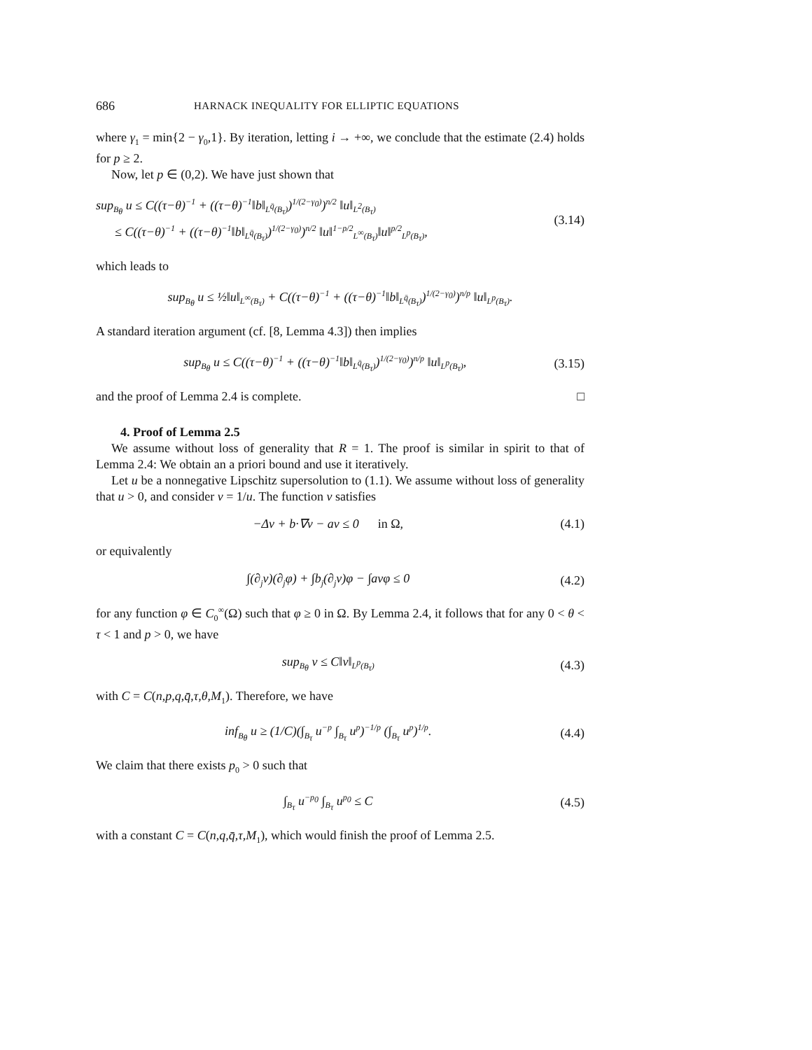686 HARNACK INEQUALITY FOR ELLIPTIC EQUATIONS
where γ<sub>1</sub> = min{2 − γ<sub>0</sub>,1}. By iteration, letting i → +∞, we conclude that the estimate (2.4) holds for p ≥ 2.
Now, let p ∈ (0,2). We have just shown that
sup<sub>B<sub>θ</sub></sub> u ≤ C((τ−θ)<sup>−1</sup> + ((τ−θ)<sup>−1</sup>‖b‖<sub>L<sup>q̄</sup>(B<sub>τ</sub>)</sub>)<sup>1/(2−γ<sub>0</sub>)</sup>)<sup>n/2</sup> ‖u‖<sub>L<sup>2</sup>(B<sub>τ</sub>)</sub>
≤ C((τ−θ)<sup>−1</sup> + ((τ−θ)<sup>−1</sup>‖b‖<sub>L<sup>q̄</sup>(B<sub>τ</sub>)</sub>)<sup>1/(2−γ<sub>0</sub>)</sup>)<sup>n/2</sup> ‖u‖<sup>1−p/2</sup><sub>L<sup>∞</sup>(B<sub>τ</sub>)</sub>‖u‖<sup>p/2</sup><sub>L<sup>p</sup>(B<sub>τ</sub>)</sub>, (3.14)
which leads to
sup<sub>B<sub>θ</sub></sub> u ≤ ½‖u‖<sub>L<sup>∞</sup>(B<sub>τ</sub>)</sub> + C((τ−θ)<sup>−1</sup> + ((τ−θ)<sup>−1</sup>‖b‖<sub>L<sup>q̄</sup>(B<sub>τ</sub>)</sub>)<sup>1/(2−γ<sub>0</sub>)</sup>)<sup>n/p</sup> ‖u‖<sub>L<sup>p</sup>(B<sub>τ</sub>)</sub>.
A standard iteration argument (cf. [8, Lemma 4.3]) then implies
sup<sub>B<sub>θ</sub></sub> u ≤ C((τ−θ)<sup>−1</sup> + ((τ−θ)<sup>−1</sup>‖b‖<sub>L<sup>q̄</sup>(B<sub>τ</sub>)</sub>)<sup>1/(2−γ<sub>0</sub>)</sup>)<sup>n/p</sup> ‖u‖<sub>L<sup>p</sup>(B<sub>τ</sub>)</sub>, (3.15)
and the proof of Lemma 2.4 is complete. □
4. Proof of Lemma 2.5
We assume without loss of generality that R = 1. The proof is similar in spirit to that of Lemma 2.4: We obtain an a priori bound and use it iteratively.
Let u be a nonnegative Lipschitz supersolution to (1.1). We assume without loss of generality that u > 0, and consider v = 1/u. The function v satisfies
−Δv + b·∇v − av ≤ 0 in Ω, (4.1)
or equivalently
∫(∂<sub>j</sub>v)(∂<sub>j</sub>φ) + ∫b<sub>j</sub>(∂<sub>j</sub>v)φ − ∫avφ ≤ 0 (4.2)
for any function φ ∈ C<sub>0</sub><sup>∞</sup>(Ω) such that φ ≥ 0 in Ω. By Lemma 2.4, it follows that for any 0 < θ < τ < 1 and p > 0, we have
sup<sub>B<sub>θ</sub></sub> v ≤ C‖v‖<sub>L<sup>p</sup>(B<sub>τ</sub>)</sub> (4.3)
with C = C(n,p,q,q̄,τ,θ,M<sub>1</sub>). Therefore, we have
inf<sub>B<sub>θ</sub></sub> u ≥ (1/C)(∫<sub>B<sub>τ</sub></sub> u<sup>−p</sup> ∫<sub>B<sub>τ</sub></sub> u<sup>p</sup>)<sup>−1/p</sup> (∫<sub>B<sub>τ</sub></sub> u<sup>p</sup>)<sup>1/p</sup>. (4.4)
We claim that there exists p<sub>0</sub> > 0 such that
∫<sub>B<sub>τ</sub></sub> u<sup>−p<sub>0</sub></sup> ∫<sub>B<sub>τ</sub></sub> u<sup>p<sub>0</sub></sup> ≤ C (4.5)
with a constant C = C(n,q,q̄,τ,M<sub>1</sub>), which would finish the proof of Lemma 2.5.